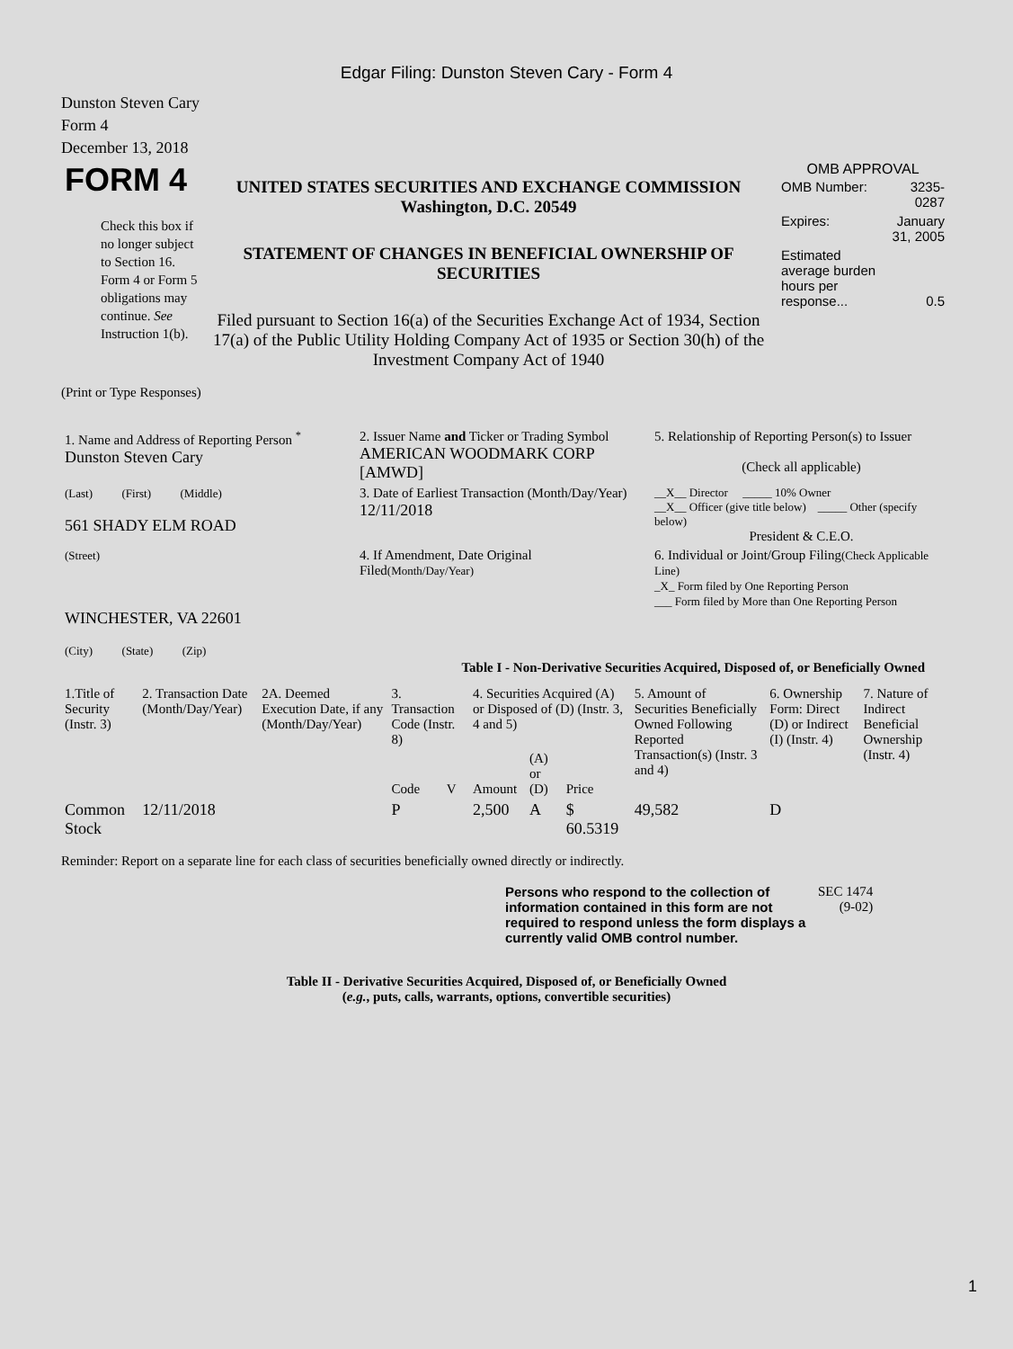Edgar Filing: Dunston Steven Cary - Form 4
Dunston Steven Cary
Form 4
December 13, 2018
| FORM 4 Check this box if no longer subject to Section 16. Form 4 or Form 5 obligations may continue. See Instruction 1(b). | UNITED STATES SECURITIES AND EXCHANGE COMMISSION Washington, D.C. 20549 STATEMENT OF CHANGES IN BENEFICIAL OWNERSHIP OF SECURITIES Filed pursuant to Section 16(a) of the Securities Exchange Act of 1934, Section 17(a) of the Public Utility Holding Company Act of 1935 or Section 30(h) of the Investment Company Act of 1940 | OMB APPROVAL / OMB Number: / 3235-0287 / / Expires: / January 31, 2005 / / Estimated average burden hours per response... / 0.5 / |
(Print or Type Responses)
| 1. Name and Address of Reporting Person <sup>*</sup> Dunston Steven Cary | 2. Issuer Name and Ticker or Trading Symbol AMERICAN WOODMARK CORP [AMWD] | 5. Relationship of Reporting Person(s) to Issuer (Check all applicable) |
| (Last) (First) (Middle) 561 SHADY ELM ROAD | 3. Date of Earliest Transaction (Month/Day/Year) 12/11/2018 | __X__ Director _____ 10% Owner __X__ Officer (give title below) _____ Other (specify below) President & C.E.O. |
| (Street) WINCHESTER, VA 22601 (City) (State) (Zip) | 4. If Amendment, Date Original Filed (Month/Day/Year) | 6. Individual or Joint/Group Filing (Check Applicable Line) _X_ Form filed by One Reporting Person ___ Form filed by More than One Reporting Person |
Table I - Non-Derivative Securities Acquired, Disposed of, or Beneficially Owned
| 1.Title of Security (Instr. 3) | 2. Transaction Date (Month/Day/Year) | 2A. Deemed Execution Date, if any (Month/Day/Year) | 3. Transaction Code (Instr. 8) | | 4. Securities Acquired (A) or Disposed of (D) (Instr. 3, 4 and 5) | | | 5. Amount of Securities Beneficially Owned Following Reported Transaction(s) (Instr. 3 and 4) | 6. Ownership Form: Direct (D) or Indirect (I) (Instr. 4) | 7. Nature of Indirect Beneficial Ownership (Instr. 4) |
| --- | --- | --- | --- | --- | --- | --- | --- | --- | --- | --- |
| | | | Code | V | Amount | (A) or (D) | Price | | | |
| Common Stock | 12/11/2018 | | P | | 2,500 | A | $ 60.5319 | 49,582 | D | |
Reminder: Report on a separate line for each class of securities beneficially owned directly or indirectly.
| Persons who respond to the collection of information contained in this form are not required to respond unless the form displays a currently valid OMB control number. | SEC 1474 (9-02) |
Table II - Derivative Securities Acquired, Disposed of, or Beneficially Owned
(e.g., puts, calls, warrants, options, convertible securities)
1